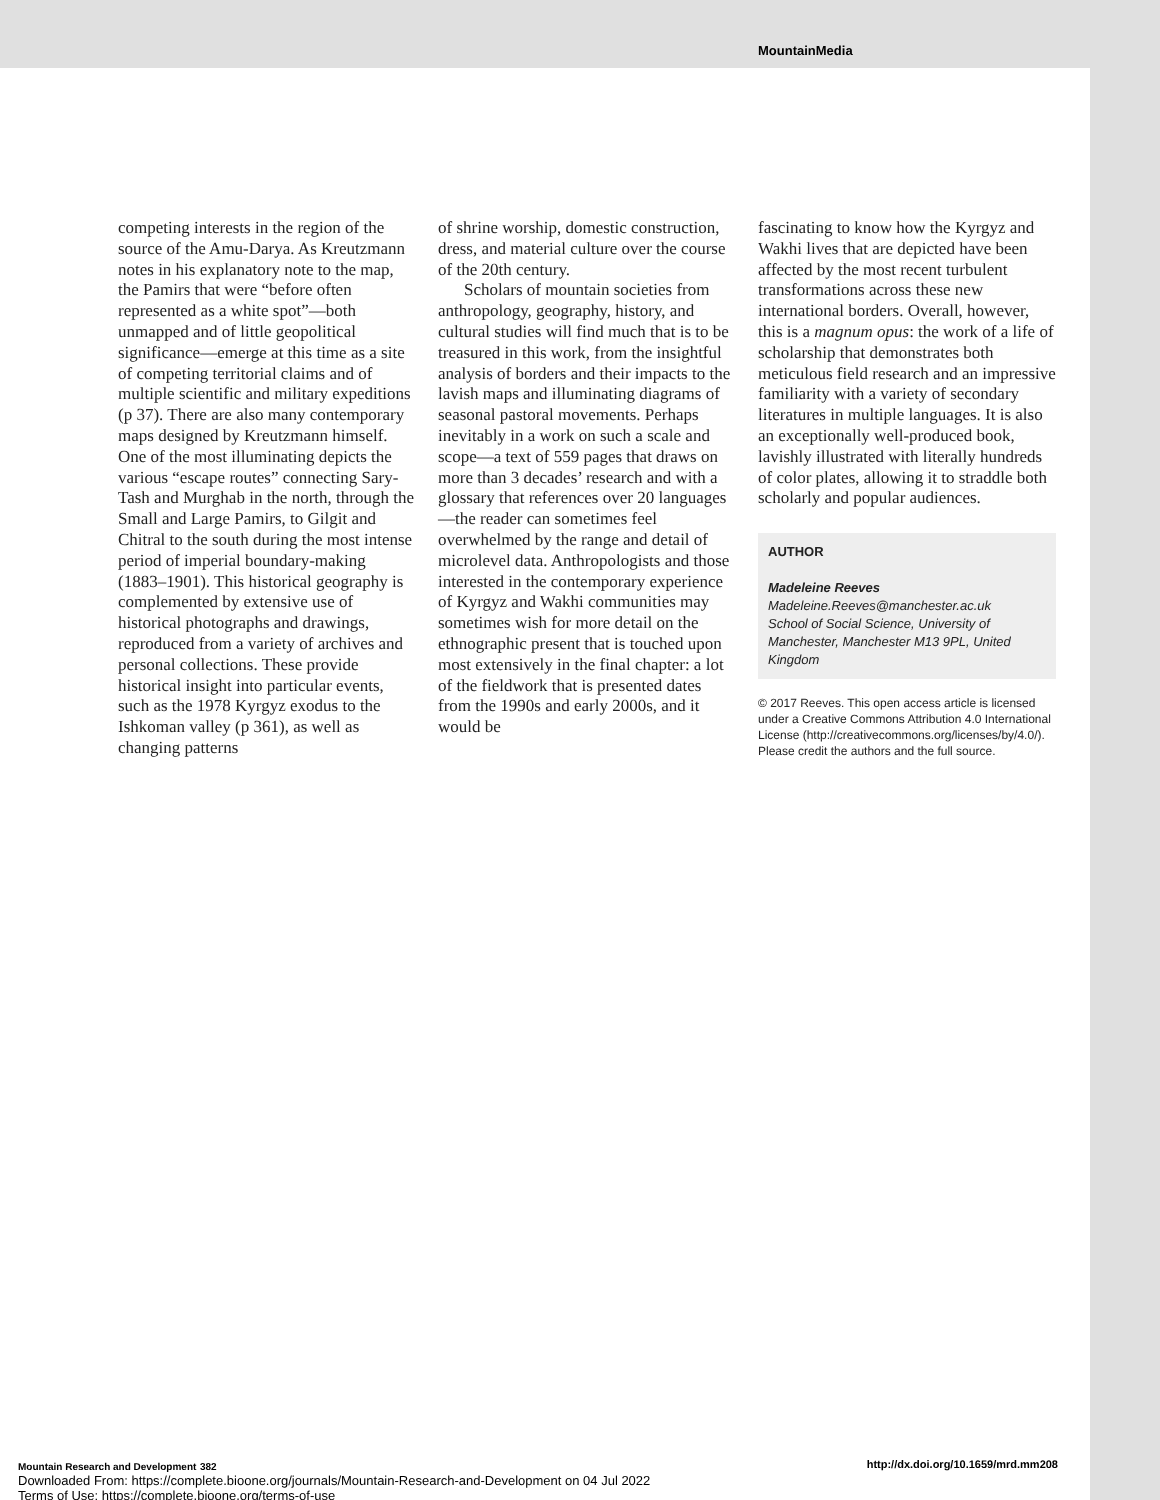MountainMedia
competing interests in the region of the source of the Amu-Darya. As Kreutzmann notes in his explanatory note to the map, the Pamirs that were “before often represented as a white spot”—both unmapped and of little geopolitical significance—emerge at this time as a site of competing territorial claims and of multiple scientific and military expeditions (p 37). There are also many contemporary maps designed by Kreutzmann himself. One of the most illuminating depicts the various “escape routes” connecting Sary-Tash and Murghab in the north, through the Small and Large Pamirs, to Gilgit and Chitral to the south during the most intense period of imperial boundary-making (1883–1901). This historical geography is complemented by extensive use of historical photographs and drawings, reproduced from a variety of archives and personal collections. These provide historical insight into particular events, such as the 1978 Kyrgyz exodus to the Ishkoman valley (p 361), as well as changing patterns
of shrine worship, domestic construction, dress, and material culture over the course of the 20th century.
Scholars of mountain societies from anthropology, geography, history, and cultural studies will find much that is to be treasured in this work, from the insightful analysis of borders and their impacts to the lavish maps and illuminating diagrams of seasonal pastoral movements. Perhaps inevitably in a work on such a scale and scope—a text of 559 pages that draws on more than 3 decades’ research and with a glossary that references over 20 languages—the reader can sometimes feel overwhelmed by the range and detail of microlevel data. Anthropologists and those interested in the contemporary experience of Kyrgyz and Wakhi communities may sometimes wish for more detail on the ethnographic present that is touched upon most extensively in the final chapter: a lot of the fieldwork that is presented dates from the 1990s and early 2000s, and it would be
fascinating to know how the Kyrgyz and Wakhi lives that are depicted have been affected by the most recent turbulent transformations across these new international borders. Overall, however, this is a magnum opus: the work of a life of scholarship that demonstrates both meticulous field research and an impressive familiarity with a variety of secondary literatures in multiple languages. It is also an exceptionally well-produced book, lavishly illustrated with literally hundreds of color plates, allowing it to straddle both scholarly and popular audiences.
AUTHOR
Madeleine Reeves
Madeleine.Reeves@manchester.ac.uk
School of Social Science, University of Manchester, Manchester M13 9PL, United Kingdom
© 2017 Reeves. This open access article is licensed under a Creative Commons Attribution 4.0 International License (http://creativecommons.org/licenses/by/4.0/). Please credit the authors and the full source.
Mountain Research and Development 382
Downloaded From: https://complete.bioone.org/journals/Mountain-Research-and-Development on 04 Jul 2022
Terms of Use: https://complete.bioone.org/terms-of-use
http://dx.doi.org/10.1659/mrd.mm208